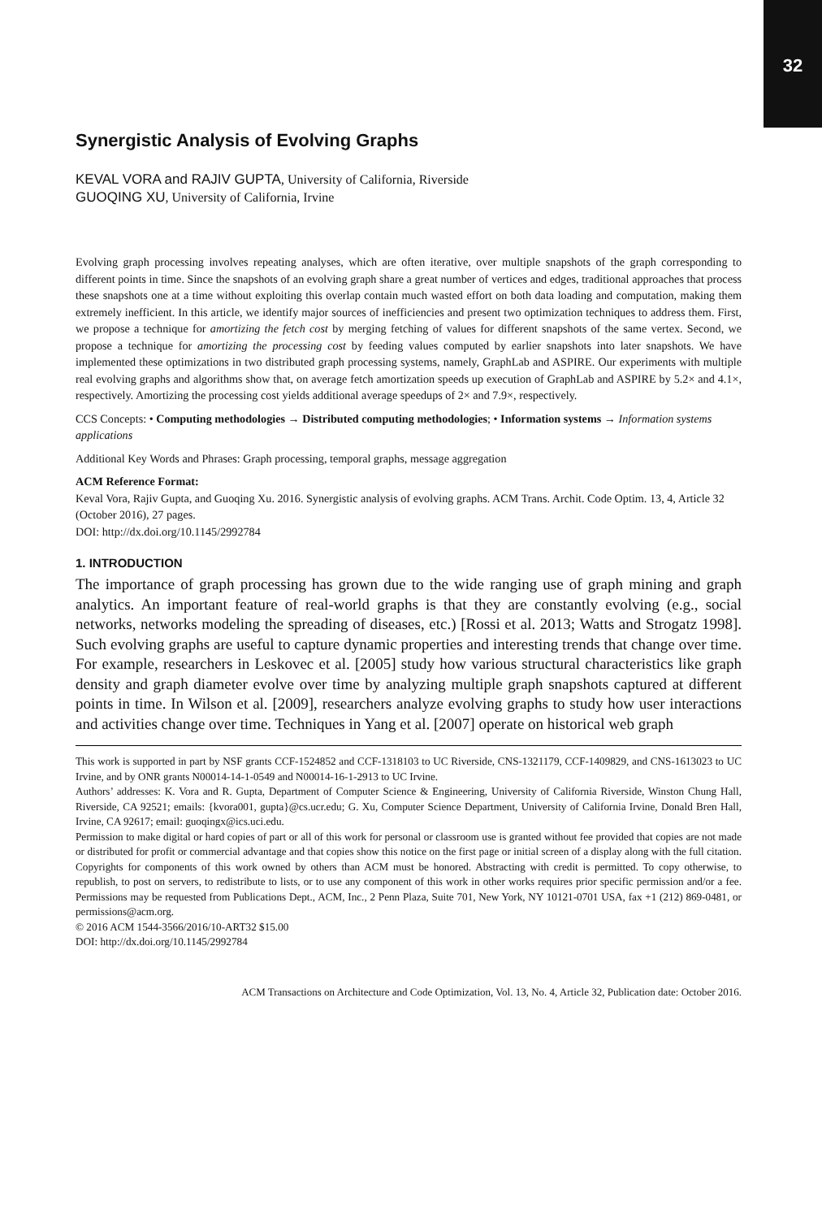32
Synergistic Analysis of Evolving Graphs
KEVAL VORA and RAJIV GUPTA, University of California, Riverside
GUOQING XU, University of California, Irvine
Evolving graph processing involves repeating analyses, which are often iterative, over multiple snapshots of the graph corresponding to different points in time. Since the snapshots of an evolving graph share a great number of vertices and edges, traditional approaches that process these snapshots one at a time without exploiting this overlap contain much wasted effort on both data loading and computation, making them extremely inefficient. In this article, we identify major sources of inefficiencies and present two optimization techniques to address them. First, we propose a technique for amortizing the fetch cost by merging fetching of values for different snapshots of the same vertex. Second, we propose a technique for amortizing the processing cost by feeding values computed by earlier snapshots into later snapshots. We have implemented these optimizations in two distributed graph processing systems, namely, GraphLab and ASPIRE. Our experiments with multiple real evolving graphs and algorithms show that, on average fetch amortization speeds up execution of GraphLab and ASPIRE by 5.2× and 4.1×, respectively. Amortizing the processing cost yields additional average speedups of 2× and 7.9×, respectively.
CCS Concepts: • Computing methodologies → Distributed computing methodologies; • Information systems → Information systems applications
Additional Key Words and Phrases: Graph processing, temporal graphs, message aggregation
ACM Reference Format:
Keval Vora, Rajiv Gupta, and Guoqing Xu. 2016. Synergistic analysis of evolving graphs. ACM Trans. Archit. Code Optim. 13, 4, Article 32 (October 2016), 27 pages.
DOI: http://dx.doi.org/10.1145/2992784
1. INTRODUCTION
The importance of graph processing has grown due to the wide ranging use of graph mining and graph analytics. An important feature of real-world graphs is that they are constantly evolving (e.g., social networks, networks modeling the spreading of diseases, etc.) [Rossi et al. 2013; Watts and Strogatz 1998]. Such evolving graphs are useful to capture dynamic properties and interesting trends that change over time. For example, researchers in Leskovec et al. [2005] study how various structural characteristics like graph density and graph diameter evolve over time by analyzing multiple graph snapshots captured at different points in time. In Wilson et al. [2009], researchers analyze evolving graphs to study how user interactions and activities change over time. Techniques in Yang et al. [2007] operate on historical web graph
This work is supported in part by NSF grants CCF-1524852 and CCF-1318103 to UC Riverside, CNS-1321179, CCF-1409829, and CNS-1613023 to UC Irvine, and by ONR grants N00014-14-1-0549 and N00014-16-1-2913 to UC Irvine.
Authors’ addresses: K. Vora and R. Gupta, Department of Computer Science & Engineering, University of California Riverside, Winston Chung Hall, Riverside, CA 92521; emails: {kvora001, gupta}@cs.ucr.edu; G. Xu, Computer Science Department, University of California Irvine, Donald Bren Hall, Irvine, CA 92617; email: guoqingx@ics.uci.edu.
Permission to make digital or hard copies of part or all of this work for personal or classroom use is granted without fee provided that copies are not made or distributed for profit or commercial advantage and that copies show this notice on the first page or initial screen of a display along with the full citation. Copyrights for components of this work owned by others than ACM must be honored. Abstracting with credit is permitted. To copy otherwise, to republish, to post on servers, to redistribute to lists, or to use any component of this work in other works requires prior specific permission and/or a fee. Permissions may be requested from Publications Dept., ACM, Inc., 2 Penn Plaza, Suite 701, New York, NY 10121-0701 USA, fax +1 (212) 869-0481, or permissions@acm.org.
© 2016 ACM 1544-3566/2016/10-ART32 $15.00
DOI: http://dx.doi.org/10.1145/2992784
ACM Transactions on Architecture and Code Optimization, Vol. 13, No. 4, Article 32, Publication date: October 2016.